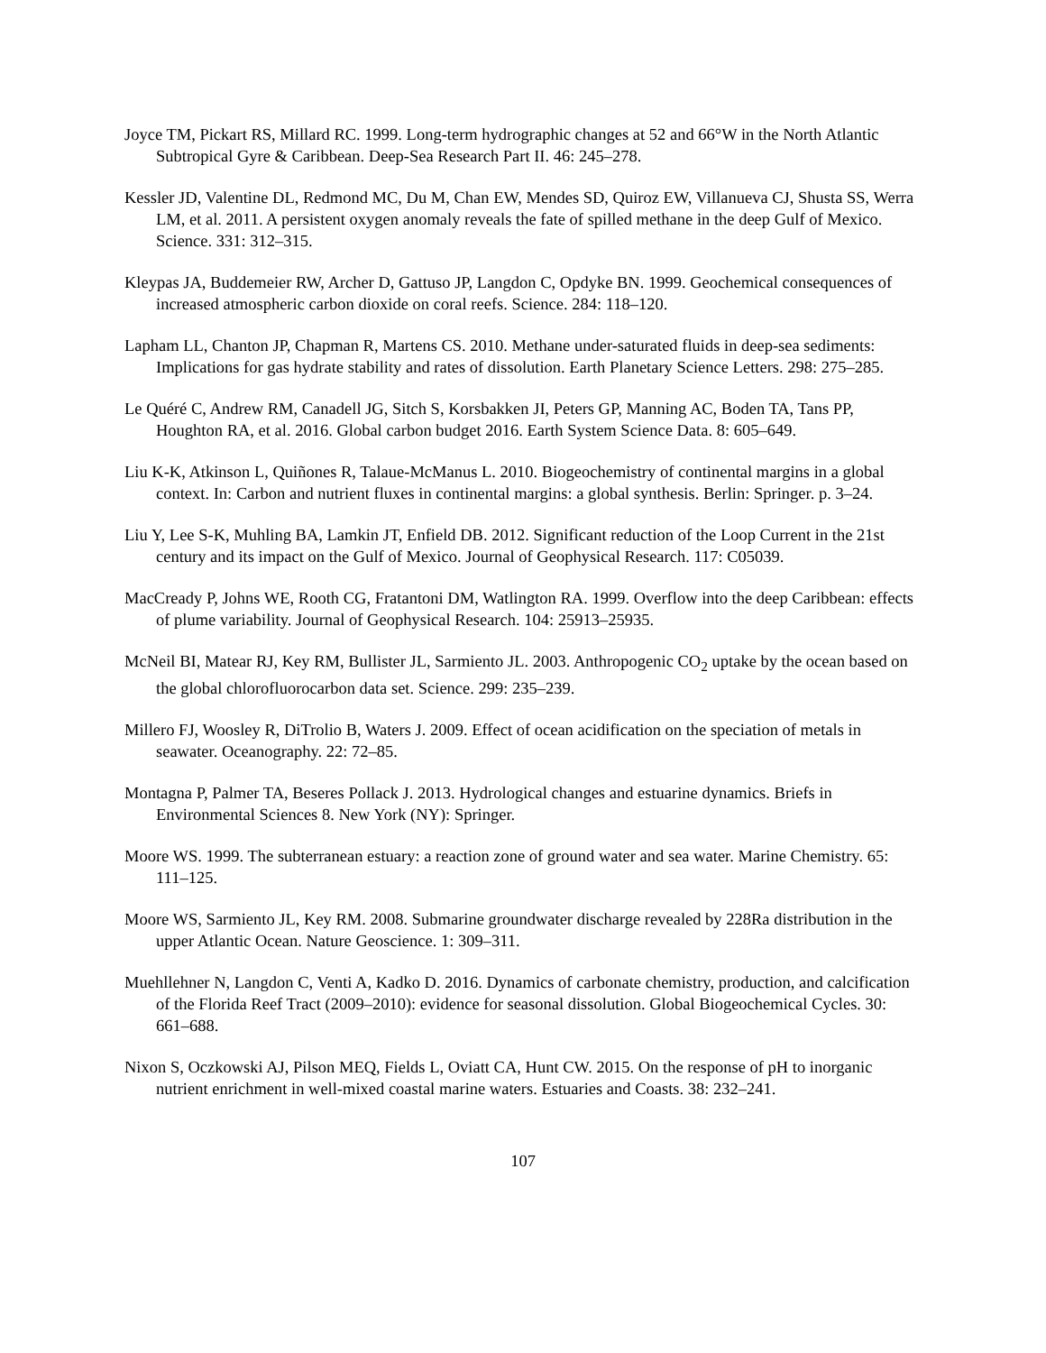Joyce TM, Pickart RS, Millard RC. 1999. Long-term hydrographic changes at 52 and 66°W in the North Atlantic Subtropical Gyre & Caribbean. Deep-Sea Research Part II. 46: 245–278.
Kessler JD, Valentine DL, Redmond MC, Du M, Chan EW, Mendes SD, Quiroz EW, Villanueva CJ, Shusta SS, Werra LM, et al. 2011. A persistent oxygen anomaly reveals the fate of spilled methane in the deep Gulf of Mexico. Science. 331: 312–315.
Kleypas JA, Buddemeier RW, Archer D, Gattuso JP, Langdon C, Opdyke BN. 1999. Geochemical consequences of increased atmospheric carbon dioxide on coral reefs. Science. 284: 118–120.
Lapham LL, Chanton JP, Chapman R, Martens CS. 2010. Methane under-saturated fluids in deep-sea sediments: Implications for gas hydrate stability and rates of dissolution. Earth Planetary Science Letters. 298: 275–285.
Le Quéré C, Andrew RM, Canadell JG, Sitch S, Korsbakken JI, Peters GP, Manning AC, Boden TA, Tans PP, Houghton RA, et al. 2016. Global carbon budget 2016. Earth System Science Data. 8: 605–649.
Liu K-K, Atkinson L, Quiñones R, Talaue-McManus L. 2010. Biogeochemistry of continental margins in a global context. In: Carbon and nutrient fluxes in continental margins: a global synthesis. Berlin: Springer. p. 3–24.
Liu Y, Lee S-K, Muhling BA, Lamkin JT, Enfield DB. 2012. Significant reduction of the Loop Current in the 21st century and its impact on the Gulf of Mexico. Journal of Geophysical Research. 117: C05039.
MacCready P, Johns WE, Rooth CG, Fratantoni DM, Watlington RA. 1999. Overflow into the deep Caribbean: effects of plume variability. Journal of Geophysical Research. 104: 25913–25935.
McNeil BI, Matear RJ, Key RM, Bullister JL, Sarmiento JL. 2003. Anthropogenic CO<sub>2</sub> uptake by the ocean based on the global chlorofluorocarbon data set. Science. 299: 235–239.
Millero FJ, Woosley R, DiTrolio B, Waters J. 2009. Effect of ocean acidification on the speciation of metals in seawater. Oceanography. 22: 72–85.
Montagna P, Palmer TA, Beseres Pollack J. 2013. Hydrological changes and estuarine dynamics. Briefs in Environmental Sciences 8. New York (NY): Springer.
Moore WS. 1999. The subterranean estuary: a reaction zone of ground water and sea water. Marine Chemistry. 65: 111–125.
Moore WS, Sarmiento JL, Key RM. 2008. Submarine groundwater discharge revealed by 228Ra distribution in the upper Atlantic Ocean. Nature Geoscience. 1: 309–311.
Muehllehner N, Langdon C, Venti A, Kadko D. 2016. Dynamics of carbonate chemistry, production, and calcification of the Florida Reef Tract (2009–2010): evidence for seasonal dissolution. Global Biogeochemical Cycles. 30: 661–688.
Nixon S, Oczkowski AJ, Pilson MEQ, Fields L, Oviatt CA, Hunt CW. 2015. On the response of pH to inorganic nutrient enrichment in well-mixed coastal marine waters. Estuaries and Coasts. 38: 232–241.
107